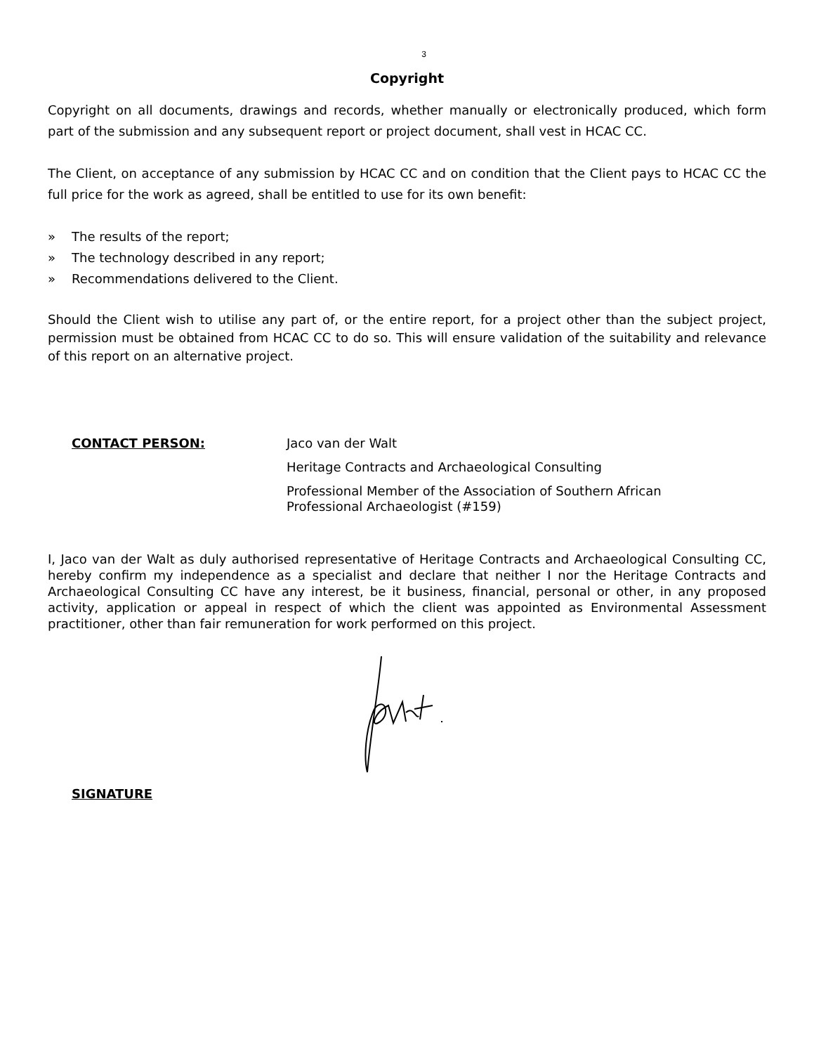3
Copyright
Copyright on all documents, drawings and records, whether manually or electronically produced, which form part of the submission and any subsequent report or project document, shall vest in HCAC CC.
The Client, on acceptance of any submission by HCAC CC and on condition that the Client pays to HCAC CC the full price for the work as agreed, shall be entitled to use for its own benefit:
» The results of the report;
» The technology described in any report;
» Recommendations delivered to the Client.
Should the Client wish to utilise any part of, or the entire report, for a project other than the subject project, permission must be obtained from HCAC CC to do so. This will ensure validation of the suitability and relevance of this report on an alternative project.
CONTACT PERSON:
Jaco van der Walt
Heritage Contracts and Archaeological Consulting
Professional Member of the Association of Southern African
Professional Archaeologist (#159)
I, Jaco van der Walt as duly authorised representative of Heritage Contracts and Archaeological Consulting CC, hereby confirm my independence as a specialist and declare that neither I nor the Heritage Contracts and Archaeological Consulting CC have any interest, be it business, financial, personal or other, in any proposed activity, application or appeal in respect of which the client was appointed as Environmental Assessment practitioner, other than fair remuneration for work performed on this project.
SIGNATURE